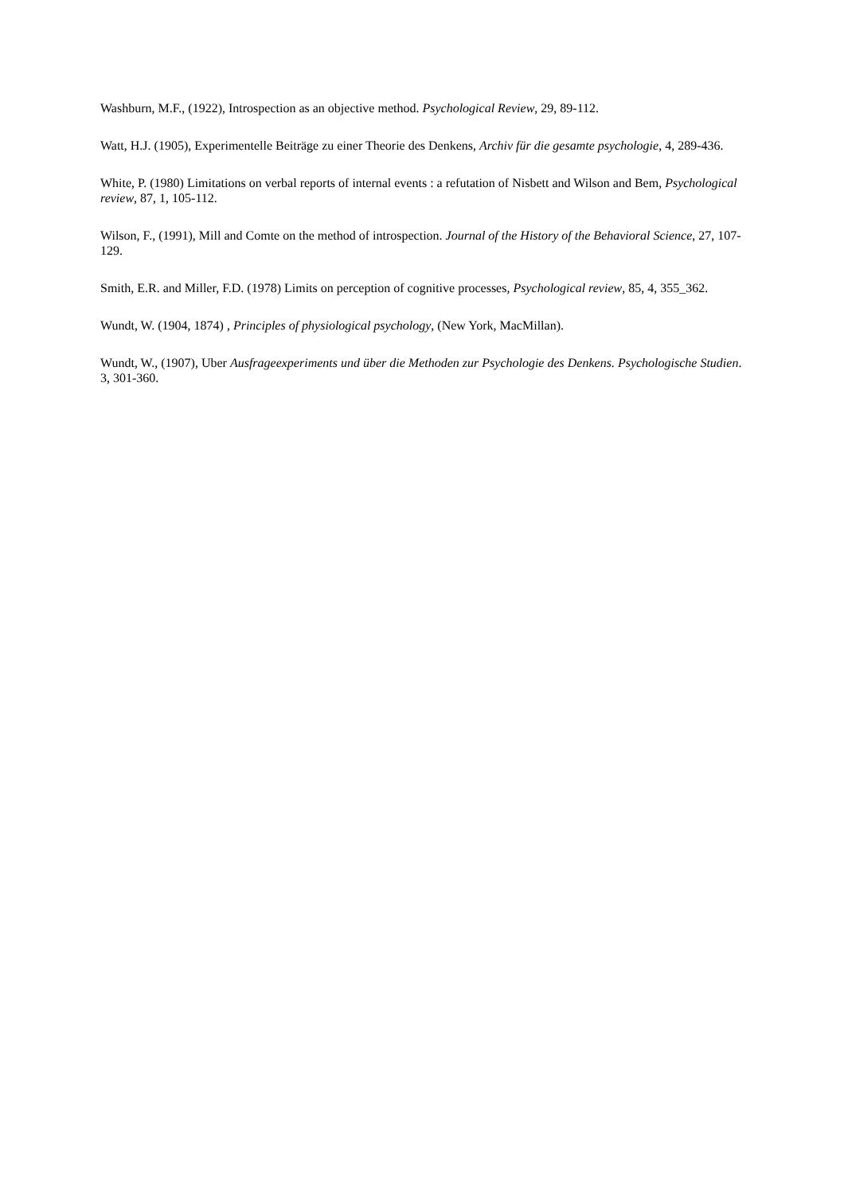Washburn, M.F., (1922), Introspection as an objective method. Psychological Review, 29, 89-112.
Watt, H.J. (1905), Experimentelle Beiträge zu einer Theorie des Denkens, Archiv für die gesamte psychologie, 4, 289-436.
White, P. (1980) Limitations on verbal reports of internal events : a refutation of Nisbett and Wilson and Bem, Psychological review, 87, 1, 105-112.
Wilson, F., (1991), Mill and Comte on the method of introspection. Journal of the History of the Behavioral Science, 27, 107-129.
Smith, E.R. and Miller, F.D. (1978) Limits on perception of cognitive processes, Psychological review, 85, 4, 355_362.
Wundt, W. (1904, 1874) , Principles of physiological psychology, (New York, MacMillan).
Wundt, W., (1907), Uber Ausfrageexperiments und über die Methoden zur Psychologie des Denkens. Psychologische Studien. 3, 301-360.